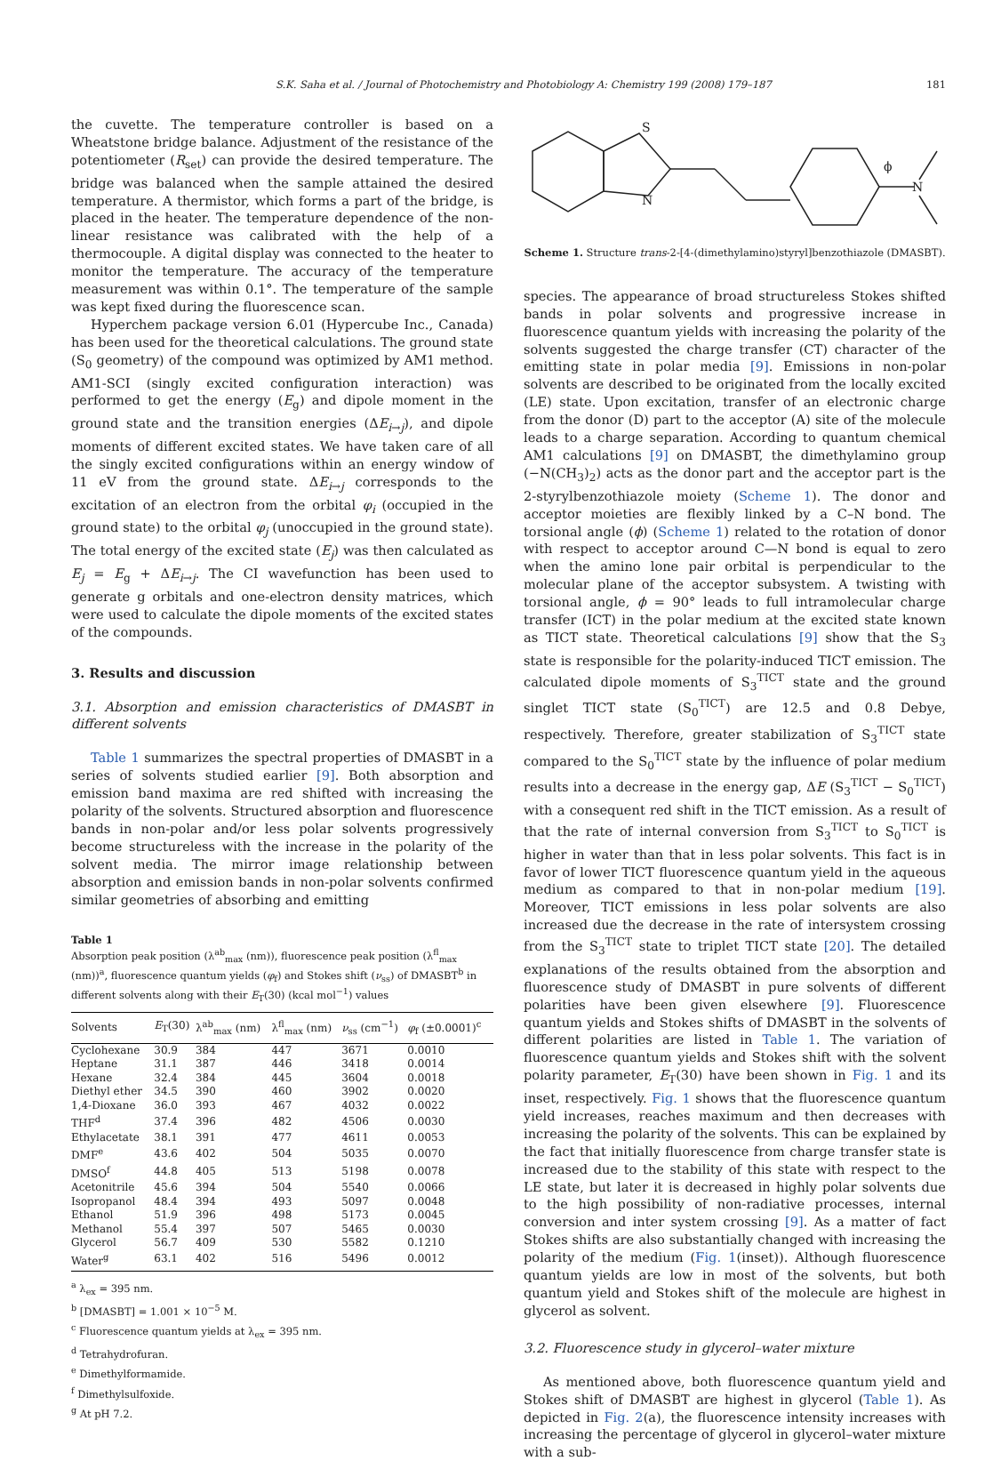S.K. Saha et al. / Journal of Photochemistry and Photobiology A: Chemistry 199 (2008) 179–187 181
the cuvette. The temperature controller is based on a Wheatstone bridge balance. Adjustment of the resistance of the potentiometer (R<sub>set</sub>) can provide the desired temperature. The bridge was balanced when the sample attained the desired temperature. A thermistor, which forms a part of the bridge, is placed in the heater. The temperature dependence of the non-linear resistance was calibrated with the help of a thermocouple. A digital display was connected to the heater to monitor the temperature. The accuracy of the temperature measurement was within 0.1°. The temperature of the sample was kept fixed during the fluorescence scan.
Hyperchem package version 6.01 (Hypercube Inc., Canada) has been used for the theoretical calculations. The ground state (S<sub>0</sub> geometry) of the compound was optimized by AM1 method. AM1-SCI (singly excited configuration interaction) was performed to get the energy (E<sub>g</sub>) and dipole moment in the ground state and the transition energies (ΔE<sub>i→j</sub>), and dipole moments of different excited states. We have taken care of all the singly excited configurations within an energy window of 11 eV from the ground state. ΔE<sub>i→j</sub> corresponds to the excitation of an electron from the orbital φ<sub>i</sub> (occupied in the ground state) to the orbital φ<sub>j</sub> (unoccupied in the ground state). The total energy of the excited state (E<sub>j</sub>) was then calculated as E<sub>j</sub> = E<sub>g</sub> + ΔE<sub>i→j</sub>. The CI wavefunction has been used to generate g orbitals and one-electron density matrices, which were used to calculate the dipole moments of the excited states of the compounds.
3. Results and discussion
3.1. Absorption and emission characteristics of DMASBT in different solvents
Table 1 summarizes the spectral properties of DMASBT in a series of solvents studied earlier [9]. Both absorption and emission band maxima are red shifted with increasing the polarity of the solvents. Structured absorption and fluorescence bands in non-polar and/or less polar solvents progressively become structureless with the increase in the polarity of the solvent media. The mirror image relationship between absorption and emission bands in non-polar solvents confirmed similar geometries of absorbing and emitting
Table 1
Absorption peak position (λ<sup>ab</sup><sub>max</sub> (nm)), fluorescence peak position (λ<sup>fl</sup><sub>max</sub> (nm))<sup>a</sup>, fluorescence quantum yields (φ<sub>f</sub>) and Stokes shift (ν<sub>ss</sub>) of DMASBT<sup>b</sup> in different solvents along with their E<sub>T</sub>(30) (kcal mol<sup>−1</sup>) values
| Solvents | E<sub>T</sub>(30) | λ<sup>ab</sup><sub>max</sub> (nm) | λ<sup>fl</sup><sub>max</sub> (nm) | ν<sub>ss</sub> (cm<sup>−1</sup>) | φ<sub>f</sub> (±0.0001)<sup>c</sup> |
| --- | --- | --- | --- | --- | --- |
| Cyclohexane | 30.9 | 384 | 447 | 3671 | 0.0010 |
| Heptane | 31.1 | 387 | 446 | 3418 | 0.0014 |
| Hexane | 32.4 | 384 | 445 | 3604 | 0.0018 |
| Diethyl ether | 34.5 | 390 | 460 | 3902 | 0.0020 |
| 1,4-Dioxane | 36.0 | 393 | 467 | 4032 | 0.0022 |
| THF<sup>d</sup> | 37.4 | 396 | 482 | 4506 | 0.0030 |
| Ethylacetate | 38.1 | 391 | 477 | 4611 | 0.0053 |
| DMF<sup>e</sup> | 43.6 | 402 | 504 | 5035 | 0.0070 |
| DMSO<sup>f</sup> | 44.8 | 405 | 513 | 5198 | 0.0078 |
| Acetonitrile | 45.6 | 394 | 504 | 5540 | 0.0066 |
| Isopropanol | 48.4 | 394 | 493 | 5097 | 0.0048 |
| Ethanol | 51.9 | 396 | 498 | 5173 | 0.0045 |
| Methanol | 55.4 | 397 | 507 | 5465 | 0.0030 |
| Glycerol | 56.7 | 409 | 530 | 5582 | 0.1210 |
| Water<sup>g</sup> | 63.1 | 402 | 516 | 5496 | 0.0012 |
<sup>a</sup> λ<sub>ex</sub> = 395 nm.
<sup>b</sup> [DMASBT] = 1.001 × 10<sup>−5</sup> M.
<sup>c</sup> Fluorescence quantum yields at λ<sub>ex</sub> = 395 nm.
<sup>d</sup> Tetrahydrofuran.
<sup>e</sup> Dimethylformamide.
<sup>f</sup> Dimethylsulfoxide.
<sup>g</sup> At pH 7.2.
S
N
N
ϕ
Scheme 1. Structure trans-2-[4-(dimethylamino)styryl]benzothiazole (DMASBT).
species. The appearance of broad structureless Stokes shifted bands in polar solvents and progressive increase in fluorescence quantum yields with increasing the polarity of the solvents suggested the charge transfer (CT) character of the emitting state in polar media [9]. Emissions in non-polar solvents are described to be originated from the locally excited (LE) state. Upon excitation, transfer of an electronic charge from the donor (D) part to the acceptor (A) site of the molecule leads to a charge separation. According to quantum chemical AM1 calculations [9] on DMASBT, the dimethylamino group (−N(CH<sub>3</sub>)<sub>2</sub>) acts as the donor part and the acceptor part is the 2-styrylbenzothiazole moiety (Scheme 1). The donor and acceptor moieties are flexibly linked by a C–N bond. The torsional angle (ϕ) (Scheme 1) related to the rotation of donor with respect to acceptor around C—N bond is equal to zero when the amino lone pair orbital is perpendicular to the molecular plane of the acceptor subsystem. A twisting with torsional angle, ϕ = 90° leads to full intramolecular charge transfer (ICT) in the polar medium at the excited state known as TICT state. Theoretical calculations [9] show that the S<sub>3</sub> state is responsible for the polarity-induced TICT emission. The calculated dipole moments of S<sub>3</sub><sup>TICT</sup> state and the ground singlet TICT state (S<sub>0</sub><sup>TICT</sup>) are 12.5 and 0.8 Debye, respectively. Therefore, greater stabilization of S<sub>3</sub><sup>TICT</sup> state compared to the S<sub>0</sub><sup>TICT</sup> state by the influence of polar medium results into a decrease in the energy gap, ΔE (S<sub>3</sub><sup>TICT</sup> − S<sub>0</sub><sup>TICT</sup>) with a consequent red shift in the TICT emission. As a result of that the rate of internal conversion from S<sub>3</sub><sup>TICT</sup> to S<sub>0</sub><sup>TICT</sup> is higher in water than that in less polar solvents. This fact is in favor of lower TICT fluorescence quantum yield in the aqueous medium as compared to that in non-polar medium [19]. Moreover, TICT emissions in less polar solvents are also increased due the decrease in the rate of intersystem crossing from the S<sub>3</sub><sup>TICT</sup> state to triplet TICT state [20]. The detailed explanations of the results obtained from the absorption and fluorescence study of DMASBT in pure solvents of different polarities have been given elsewhere [9]. Fluorescence quantum yields and Stokes shifts of DMASBT in the solvents of different polarities are listed in Table 1. The variation of fluorescence quantum yields and Stokes shift with the solvent polarity parameter, E<sub>T</sub>(30) have been shown in Fig. 1 and its inset, respectively. Fig. 1 shows that the fluorescence quantum yield increases, reaches maximum and then decreases with increasing the polarity of the solvents. This can be explained by the fact that initially fluorescence from charge transfer state is increased due to the stability of this state with respect to the LE state, but later it is decreased in highly polar solvents due to the high possibility of non-radiative processes, internal conversion and inter system crossing [9]. As a matter of fact Stokes shifts are also substantially changed with increasing the polarity of the medium (Fig. 1(inset)). Although fluorescence quantum yields are low in most of the solvents, but both quantum yield and Stokes shift of the molecule are highest in glycerol as solvent.
3.2. Fluorescence study in glycerol–water mixture
As mentioned above, both fluorescence quantum yield and Stokes shift of DMASBT are highest in glycerol (Table 1). As depicted in Fig. 2(a), the fluorescence intensity increases with increasing the percentage of glycerol in glycerol–water mixture with a sub-